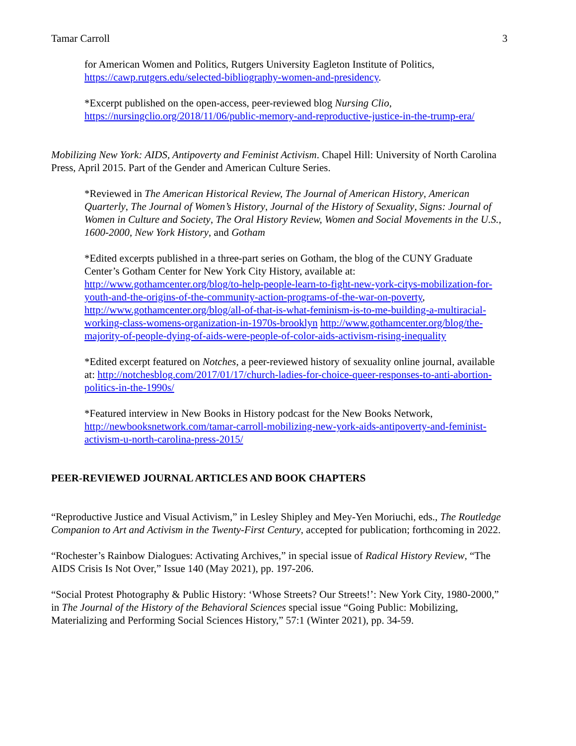Tamar Carroll 3
for American Women and Politics, Rutgers University Eagleton Institute of Politics, https://cawp.rutgers.edu/selected-bibliography-women-and-presidency.
*Excerpt published on the open-access, peer-reviewed blog Nursing Clio, https://nursingclio.org/2018/11/06/public-memory-and-reproductive-justice-in-the-trump-era/
Mobilizing New York: AIDS, Antipoverty and Feminist Activism. Chapel Hill: University of North Carolina Press, April 2015. Part of the Gender and American Culture Series.
*Reviewed in The American Historical Review, The Journal of American History, American Quarterly, The Journal of Women’s History, Journal of the History of Sexuality, Signs: Journal of Women in Culture and Society, The Oral History Review, Women and Social Movements in the U.S., 1600-2000, New York History, and Gotham
*Edited excerpts published in a three-part series on Gotham, the blog of the CUNY Graduate Center’s Gotham Center for New York City History, available at: http://www.gothamcenter.org/blog/to-help-people-learn-to-fight-new-york-citys-mobilization-for-youth-and-the-origins-of-the-community-action-programs-of-the-war-on-poverty, http://www.gothamcenter.org/blog/all-of-that-is-what-feminism-is-to-me-building-a-multiracial-working-class-womens-organization-in-1970s-brooklyn http://www.gothamcenter.org/blog/the-majority-of-people-dying-of-aids-were-people-of-color-aids-activism-rising-inequality
*Edited excerpt featured on Notches, a peer-reviewed history of sexuality online journal, available at: http://notchesblog.com/2017/01/17/church-ladies-for-choice-queer-responses-to-anti-abortion-politics-in-the-1990s/
*Featured interview in New Books in History podcast for the New Books Network, http://newbooksnetwork.com/tamar-carroll-mobilizing-new-york-aids-antipoverty-and-feminist-activism-u-north-carolina-press-2015/
PEER-REVIEWED JOURNAL ARTICLES AND BOOK CHAPTERS
“Reproductive Justice and Visual Activism,” in Lesley Shipley and Mey-Yen Moriuchi, eds., The Routledge Companion to Art and Activism in the Twenty-First Century, accepted for publication; forthcoming in 2022.
“Rochester’s Rainbow Dialogues: Activating Archives,” in special issue of Radical History Review, “The AIDS Crisis Is Not Over,” Issue 140 (May 2021), pp. 197-206.
“Social Protest Photography & Public History: ‘Whose Streets? Our Streets!’: New York City, 1980-2000,” in The Journal of the History of the Behavioral Sciences special issue “Going Public: Mobilizing, Materializing and Performing Social Sciences History,” 57:1 (Winter 2021), pp. 34-59.